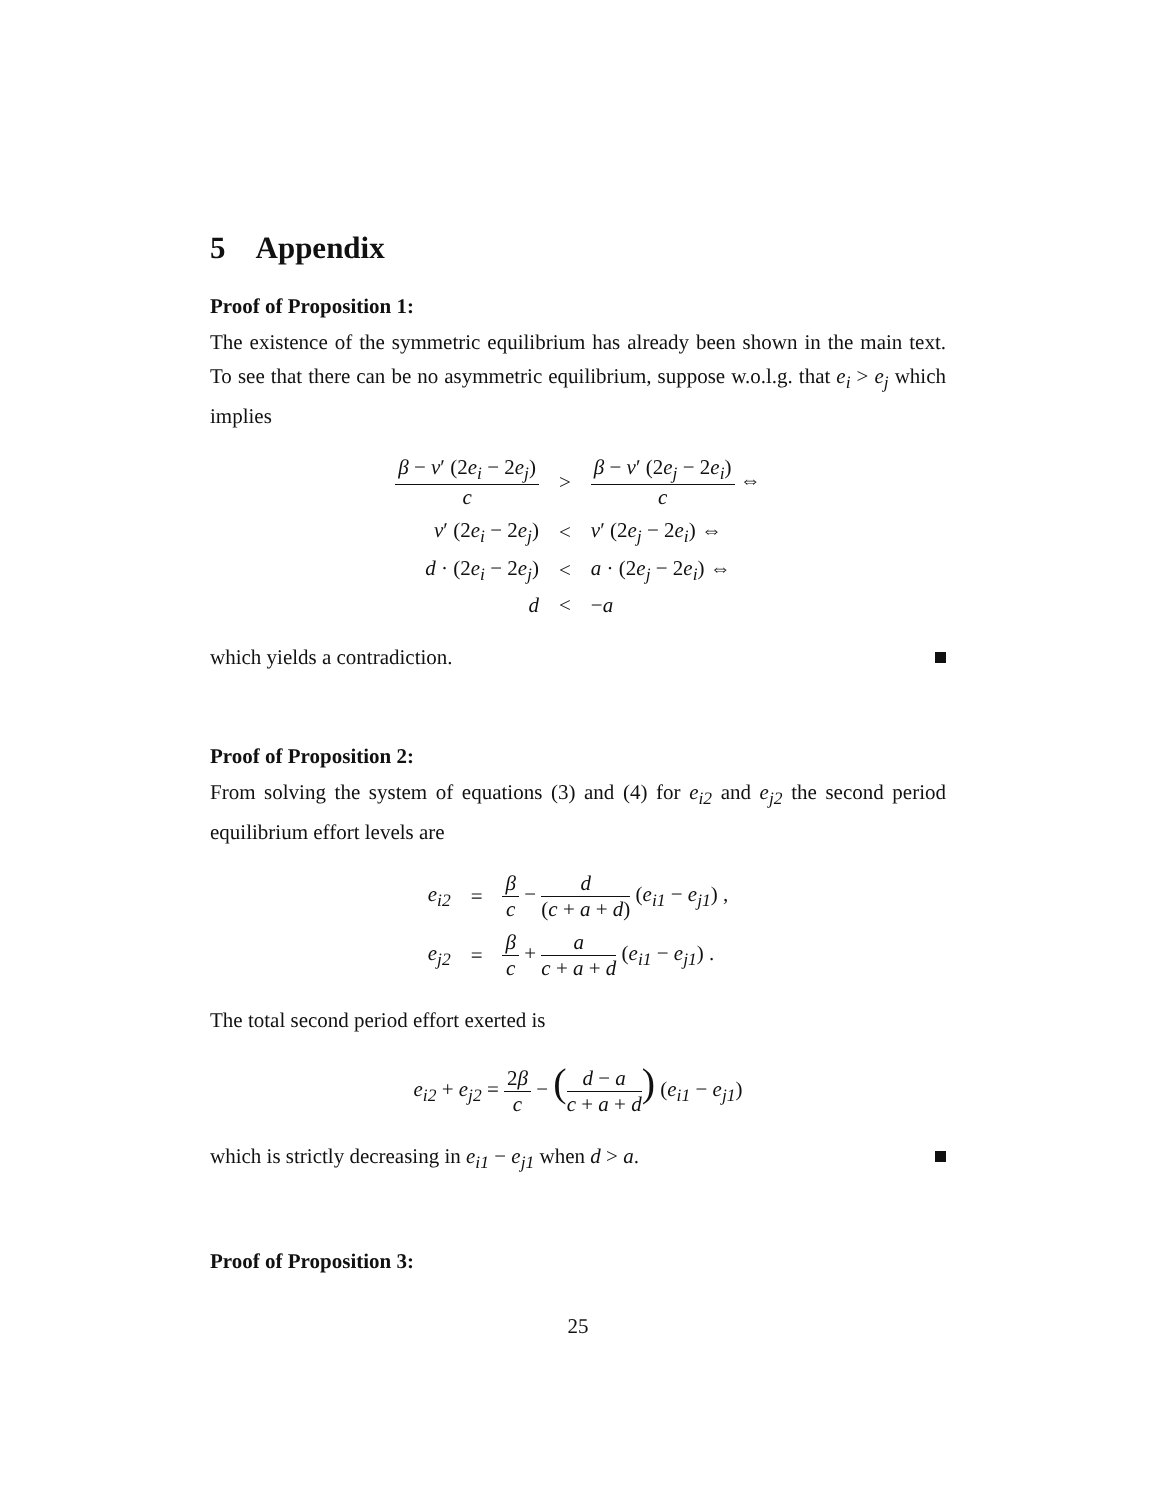5 Appendix
Proof of Proposition 1:
The existence of the symmetric equilibrium has already been shown in the main text. To see that there can be no asymmetric equilibrium, suppose w.o.l.g. that e<sub>i</sub> > e<sub>j</sub> which implies
| β − ν ′ (2 e<sub>i</sub> − 2 e<sub>j</sub> ) c | > | β − ν ′ (2 e<sub>j</sub> − 2 e<sub>i</sub> ) c ⇔ |
| ν ′ (2 e<sub>i</sub> − 2 e<sub>j</sub> ) | < | ν ′ (2 e<sub>j</sub> − 2 e<sub>i</sub> ) ⇔ |
| d · (2 e<sub>i</sub> − 2 e<sub>j</sub> ) | < | a · (2 e<sub>j</sub> − 2 e<sub>i</sub> ) ⇔ |
| d | < | − a |
which yields a contradiction.
Proof of Proposition 2:
From solving the system of equations (3) and (4) for e<sub>i2</sub> and e<sub>j2</sub> the second period equilibrium effort levels are
| e<sub>i2</sub> | = | β c − d ( c + a + d ) ( e<sub>i1</sub> − e<sub>j1</sub> ) , |
| e<sub>j2</sub> | = | β c + a c + a + d ( e<sub>i1</sub> − e<sub>j1</sub> ) . |
The total second period effort exerted is
| e<sub>i2</sub> + e<sub>j2</sub> = 2 β c − ( d − a c + a + d ) ( e<sub>i1</sub> − e<sub>j1</sub> ) |
which is strictly decreasing in e<sub>i1</sub> − e<sub>j1</sub> when d > a.
Proof of Proposition 3:
25